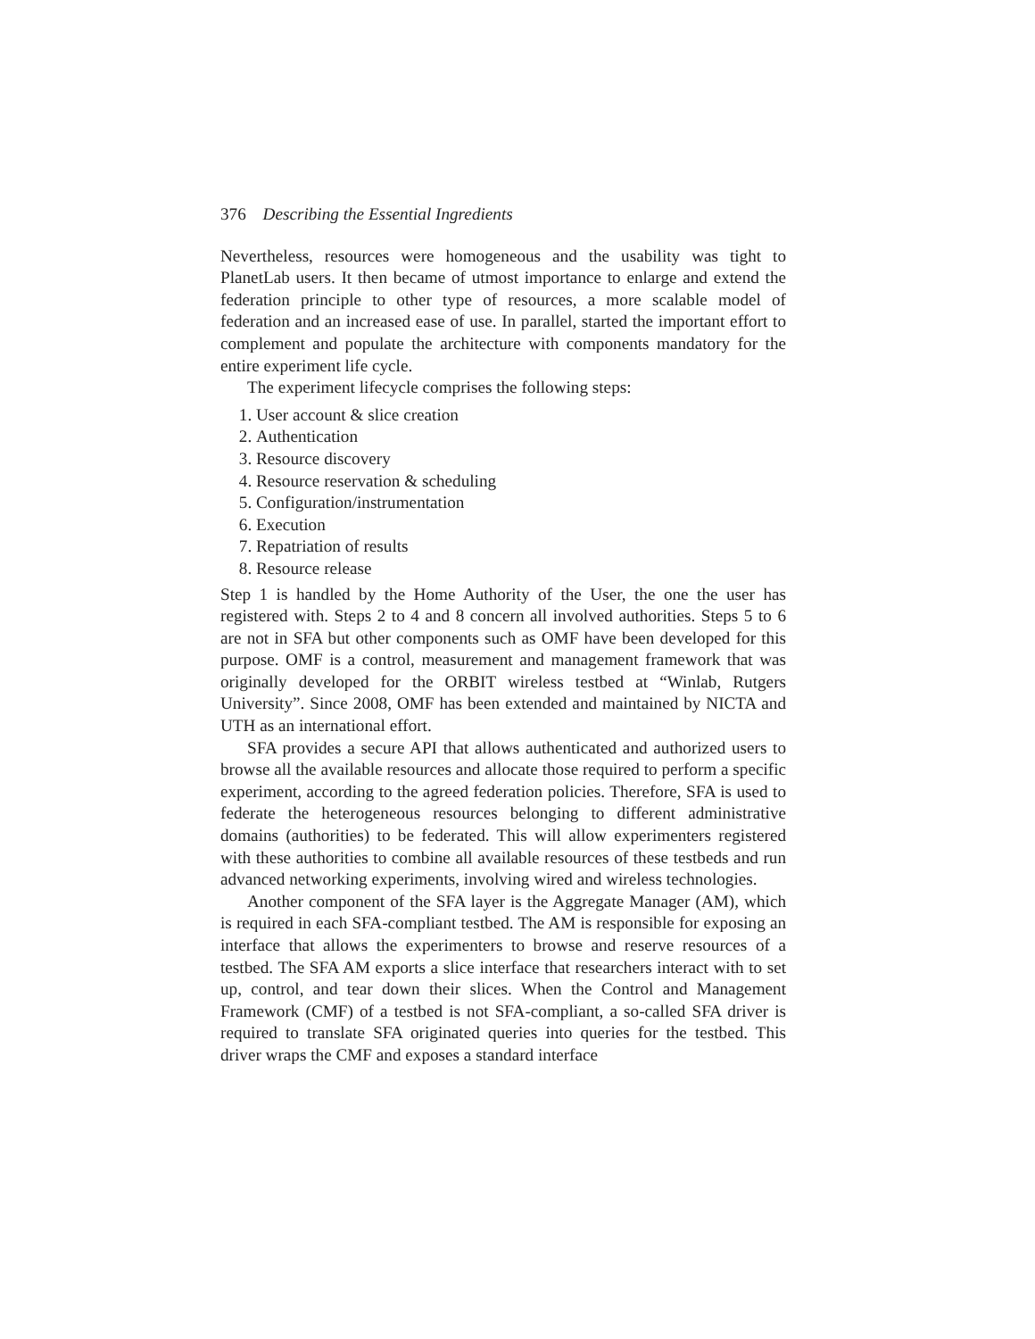376 Describing the Essential Ingredients
Nevertheless, resources were homogeneous and the usability was tight to PlanetLab users. It then became of utmost importance to enlarge and extend the federation principle to other type of resources, a more scalable model of federation and an increased ease of use. In parallel, started the important effort to complement and populate the architecture with components mandatory for the entire experiment life cycle.
The experiment lifecycle comprises the following steps:
1. User account & slice creation
2. Authentication
3. Resource discovery
4. Resource reservation & scheduling
5. Configuration/instrumentation
6. Execution
7. Repatriation of results
8. Resource release
Step 1 is handled by the Home Authority of the User, the one the user has registered with. Steps 2 to 4 and 8 concern all involved authorities. Steps 5 to 6 are not in SFA but other components such as OMF have been developed for this purpose. OMF is a control, measurement and management framework that was originally developed for the ORBIT wireless testbed at “Winlab, Rutgers University”. Since 2008, OMF has been extended and maintained by NICTA and UTH as an international effort.
SFA provides a secure API that allows authenticated and authorized users to browse all the available resources and allocate those required to perform a specific experiment, according to the agreed federation policies. Therefore, SFA is used to federate the heterogeneous resources belonging to different administrative domains (authorities) to be federated. This will allow experimenters registered with these authorities to combine all available resources of these testbeds and run advanced networking experiments, involving wired and wireless technologies.
Another component of the SFA layer is the Aggregate Manager (AM), which is required in each SFA-compliant testbed. The AM is responsible for exposing an interface that allows the experimenters to browse and reserve resources of a testbed. The SFA AM exports a slice interface that researchers interact with to set up, control, and tear down their slices. When the Control and Management Framework (CMF) of a testbed is not SFA-compliant, a so-called SFA driver is required to translate SFA originated queries into queries for the testbed. This driver wraps the CMF and exposes a standard interface